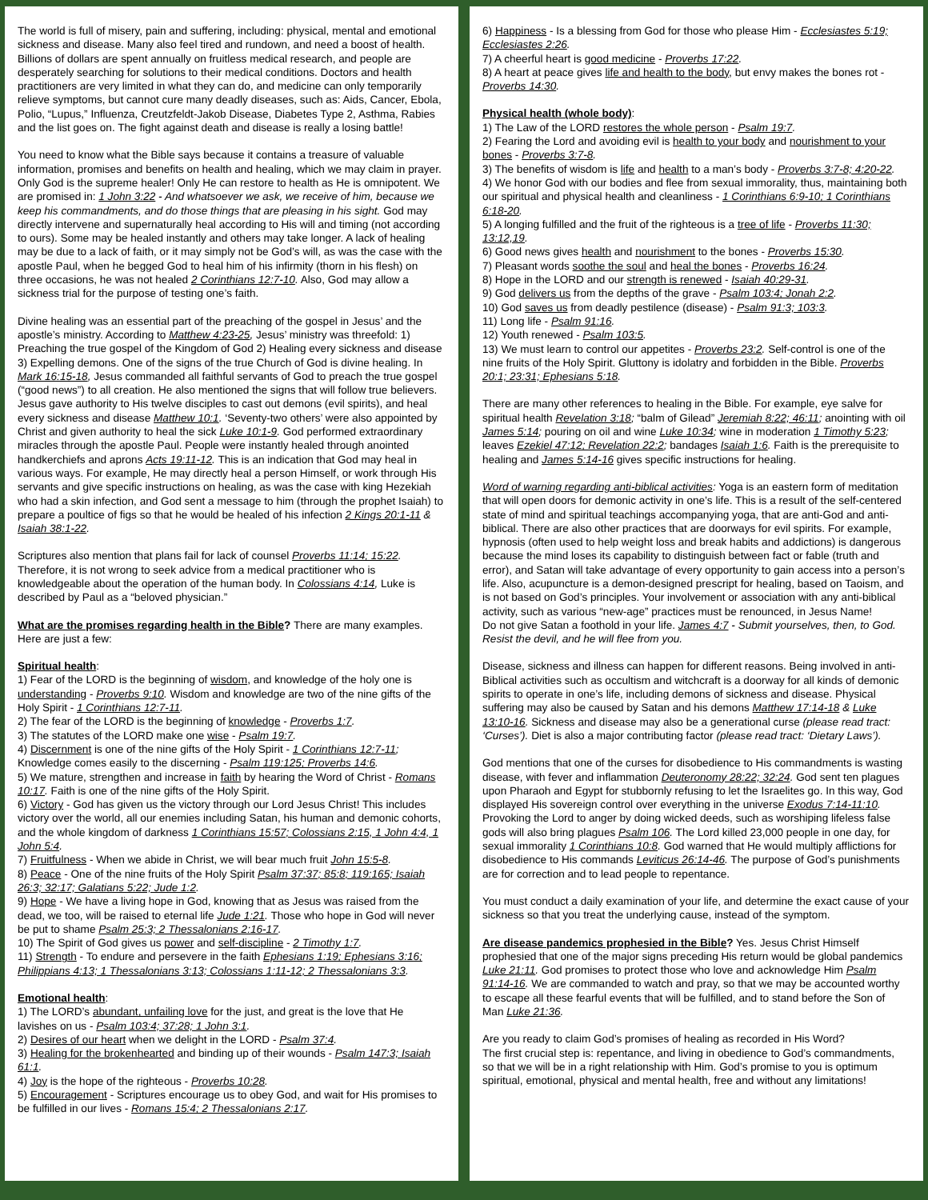The world is full of misery, pain and suffering, including: physical, mental and emotional sickness and disease. Many also feel tired and rundown, and need a boost of health. Billions of dollars are spent annually on fruitless medical research, and people are desperately searching for solutions to their medical conditions. Doctors and health practitioners are very limited in what they can do, and medicine can only temporarily relieve symptoms, but cannot cure many deadly diseases, such as: Aids, Cancer, Ebola, Polio, “Lupus,” Influenza, Creutzfeldt-Jakob Disease, Diabetes Type 2, Asthma, Rabies and the list goes on. The fight against death and disease is really a losing battle!
You need to know what the Bible says because it contains a treasure of valuable information, promises and benefits on health and healing, which we may claim in prayer. Only God is the supreme healer! Only He can restore to health as He is omnipotent. We are promised in: 1 John 3:22 - And whatsoever we ask, we receive of him, because we keep his commandments, and do those things that are pleasing in his sight. God may directly intervene and supernaturally heal according to His will and timing (not according to ours). Some may be healed instantly and others may take longer. A lack of healing may be due to a lack of faith, or it may simply not be God’s will, as was the case with the apostle Paul, when he begged God to heal him of his infirmity (thorn in his flesh) on three occasions, he was not healed 2 Corinthians 12:7-10. Also, God may allow a sickness trial for the purpose of testing one’s faith.
Divine healing was an essential part of the preaching of the gospel in Jesus’ and the apostle’s ministry. According to Matthew 4:23-25, Jesus’ ministry was threefold: 1) Preaching the true gospel of the Kingdom of God 2) Healing every sickness and disease 3) Expelling demons. One of the signs of the true Church of God is divine healing. In Mark 16:15-18, Jesus commanded all faithful servants of God to preach the true gospel (“good news”) to all creation. He also mentioned the signs that will follow true believers. Jesus gave authority to His twelve disciples to cast out demons (evil spirits), and heal every sickness and disease Matthew 10:1. ‘Seventy-two others’ were also appointed by Christ and given authority to heal the sick Luke 10:1-9. God performed extraordinary miracles through the apostle Paul. People were instantly healed through anointed handkerchiefs and aprons Acts 19:11-12. This is an indication that God may heal in various ways. For example, He may directly heal a person Himself, or work through His servants and give specific instructions on healing, as was the case with king Hezekiah who had a skin infection, and God sent a message to him (through the prophet Isaiah) to prepare a poultice of figs so that he would be healed of his infection 2 Kings 20:1-11 & Isaiah 38:1-22.
Scriptures also mention that plans fail for lack of counsel Proverbs 11:14; 15:22. Therefore, it is not wrong to seek advice from a medical practitioner who is knowledgeable about the operation of the human body. In Colossians 4:14, Luke is described by Paul as a “beloved physician.”
What are the promises regarding health in the Bible? There are many examples. Here are just a few:
Spiritual health:
1) Fear of the LORD is the beginning of wisdom, and knowledge of the holy one is understanding - Proverbs 9:10. Wisdom and knowledge are two of the nine gifts of the Holy Spirit - 1 Corinthians 12:7-11.
2) The fear of the LORD is the beginning of knowledge - Proverbs 1:7.
3) The statutes of the LORD make one wise - Psalm 19:7.
4) Discernment is one of the nine gifts of the Holy Spirit - 1 Corinthians 12:7-11; Knowledge comes easily to the discerning - Psalm 119:125; Proverbs 14:6.
5) We mature, strengthen and increase in faith by hearing the Word of Christ - Romans 10:17. Faith is one of the nine gifts of the Holy Spirit.
6) Victory - God has given us the victory through our Lord Jesus Christ! This includes victory over the world, all our enemies including Satan, his human and demonic cohorts, and the whole kingdom of darkness 1 Corinthians 15:57; Colossians 2:15, 1 John 4:4, 1 John 5:4.
7) Fruitfulness - When we abide in Christ, we will bear much fruit John 15:5-8.
8) Peace - One of the nine fruits of the Holy Spirit Psalm 37:37; 85:8; 119:165; Isaiah 26:3; 32:17; Galatians 5:22; Jude 1:2.
9) Hope - We have a living hope in God, knowing that as Jesus was raised from the dead, we too, will be raised to eternal life Jude 1:21. Those who hope in God will never be put to shame Psalm 25:3; 2 Thessalonians 2:16-17.
10) The Spirit of God gives us power and self-discipline - 2 Timothy 1:7.
11) Strength - To endure and persevere in the faith Ephesians 1:19; Ephesians 3:16; Philippians 4:13; 1 Thessalonians 3:13; Colossians 1:11-12; 2 Thessalonians 3:3.
Emotional health:
1) The LORD’s abundant, unfailing love for the just, and great is the love that He lavishes on us - Psalm 103:4; 37:28; 1 John 3:1.
2) Desires of our heart when we delight in the LORD - Psalm 37:4.
3) Healing for the brokenhearted and binding up of their wounds - Psalm 147:3; Isaiah 61:1.
4) Joy is the hope of the righteous - Proverbs 10:28.
5) Encouragement - Scriptures encourage us to obey God, and wait for His promises to be fulfilled in our lives - Romans 15:4; 2 Thessalonians 2:17.
6) Happiness - Is a blessing from God for those who please Him - Ecclesiastes 5:19; Ecclesiastes 2:26.
7) A cheerful heart is good medicine - Proverbs 17:22.
8) A heart at peace gives life and health to the body, but envy makes the bones rot - Proverbs 14:30.
Physical health (whole body):
1) The Law of the LORD restores the whole person - Psalm 19:7.
2) Fearing the Lord and avoiding evil is health to your body and nourishment to your bones - Proverbs 3:7-8.
3) The benefits of wisdom is life and health to a man’s body - Proverbs 3:7-8; 4:20-22.
4) We honor God with our bodies and flee from sexual immorality, thus, maintaining both our spiritual and physical health and cleanliness - 1 Corinthians 6:9-10; 1 Corinthians 6:18-20.
5) A longing fulfilled and the fruit of the righteous is a tree of life - Proverbs 11:30; 13:12,19.
6) Good news gives health and nourishment to the bones - Proverbs 15:30.
7) Pleasant words soothe the soul and heal the bones - Proverbs 16:24.
8) Hope in the LORD and our strength is renewed - Isaiah 40:29-31.
9) God delivers us from the depths of the grave - Psalm 103:4; Jonah 2:2.
10) God saves us from deadly pestilence (disease) - Psalm 91:3; 103:3.
11) Long life - Psalm 91:16.
12) Youth renewed - Psalm 103:5.
13) We must learn to control our appetites - Proverbs 23:2. Self-control is one of the nine fruits of the Holy Spirit. Gluttony is idolatry and forbidden in the Bible. Proverbs 20:1; 23:31; Ephesians 5:18.
There are many other references to healing in the Bible. For example, eye salve for spiritual health Revelation 3:18; “balm of Gilead” Jeremiah 8:22; 46:11; anointing with oil James 5:14; pouring on oil and wine Luke 10:34; wine in moderation 1 Timothy 5:23; leaves Ezekiel 47:12; Revelation 22:2; bandages Isaiah 1:6. Faith is the prerequisite to healing and James 5:14-16 gives specific instructions for healing.
Word of warning regarding anti-biblical activities: Yoga is an eastern form of meditation that will open doors for demonic activity in one’s life. This is a result of the self-centered state of mind and spiritual teachings accompanying yoga, that are anti-God and anti-biblical. There are also other practices that are doorways for evil spirits. For example, hypnosis (often used to help weight loss and break habits and addictions) is dangerous because the mind loses its capability to distinguish between fact or fable (truth and error), and Satan will take advantage of every opportunity to gain access into a person’s life. Also, acupuncture is a demon-designed prescript for healing, based on Taoism, and is not based on God’s principles. Your involvement or association with any anti-biblical activity, such as various “new-age” practices must be renounced, in Jesus Name!
Do not give Satan a foothold in your life. James 4:7 - Submit yourselves, then, to God. Resist the devil, and he will flee from you.
Disease, sickness and illness can happen for different reasons. Being involved in anti-Biblical activities such as occultism and witchcraft is a doorway for all kinds of demonic spirits to operate in one’s life, including demons of sickness and disease. Physical suffering may also be caused by Satan and his demons Matthew 17:14-18 & Luke 13:10-16. Sickness and disease may also be a generational curse (please read tract: ‘Curses’). Diet is also a major contributing factor (please read tract: ‘Dietary Laws’).
God mentions that one of the curses for disobedience to His commandments is wasting disease, with fever and inflammation Deuteronomy 28:22; 32:24. God sent ten plagues upon Pharaoh and Egypt for stubbornly refusing to let the Israelites go. In this way, God displayed His sovereign control over everything in the universe Exodus 7:14-11:10. Provoking the Lord to anger by doing wicked deeds, such as worshiping lifeless false gods will also bring plagues Psalm 106. The Lord killed 23,000 people in one day, for sexual immorality 1 Corinthians 10:8. God warned that He would multiply afflictions for disobedience to His commands Leviticus 26:14-46. The purpose of God’s punishments are for correction and to lead people to repentance.
You must conduct a daily examination of your life, and determine the exact cause of your sickness so that you treat the underlying cause, instead of the symptom.
Are disease pandemics prophesied in the Bible? Yes. Jesus Christ Himself prophesied that one of the major signs preceding His return would be global pandemics Luke 21:11. God promises to protect those who love and acknowledge Him Psalm 91:14-16. We are commanded to watch and pray, so that we may be accounted worthy to escape all these fearful events that will be fulfilled, and to stand before the Son of Man Luke 21:36.
Are you ready to claim God’s promises of healing as recorded in His Word?
The first crucial step is: repentance, and living in obedience to God’s commandments, so that we will be in a right relationship with Him. God’s promise to you is optimum spiritual, emotional, physical and mental health, free and without any limitations!